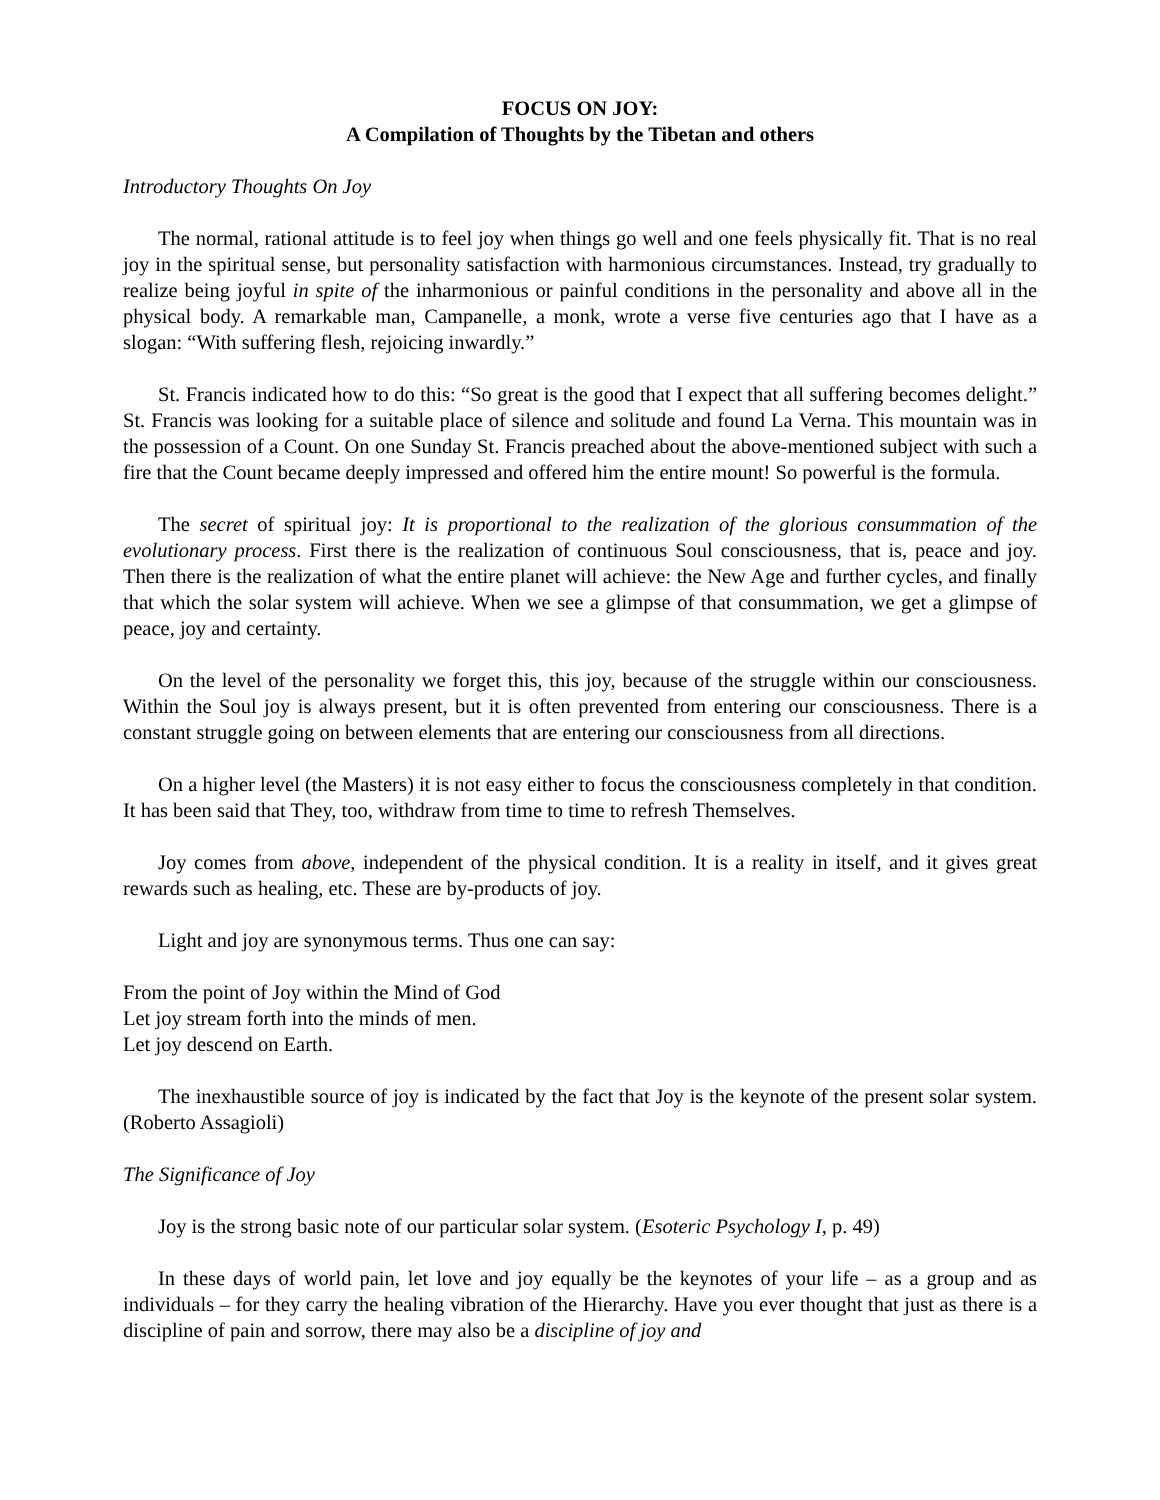FOCUS ON JOY:
A Compilation of Thoughts by the Tibetan and others
Introductory Thoughts On Joy
The normal, rational attitude is to feel joy when things go well and one feels physically fit. That is no real joy in the spiritual sense, but personality satisfaction with harmonious circumstances. Instead, try gradually to realize being joyful in spite of the inharmonious or painful conditions in the personality and above all in the physical body. A remarkable man, Campanelle, a monk, wrote a verse five centuries ago that I have as a slogan: “With suffering flesh, rejoicing inwardly.”
St. Francis indicated how to do this: “So great is the good that I expect that all suffering becomes delight.” St. Francis was looking for a suitable place of silence and solitude and found La Verna. This mountain was in the possession of a Count. On one Sunday St. Francis preached about the above-mentioned subject with such a fire that the Count became deeply impressed and offered him the entire mount! So powerful is the formula.
The secret of spiritual joy: It is proportional to the realization of the glorious consummation of the evolutionary process. First there is the realization of continuous Soul consciousness, that is, peace and joy. Then there is the realization of what the entire planet will achieve: the New Age and further cycles, and finally that which the solar system will achieve. When we see a glimpse of that consummation, we get a glimpse of peace, joy and certainty.
On the level of the personality we forget this, this joy, because of the struggle within our consciousness. Within the Soul joy is always present, but it is often prevented from entering our consciousness. There is a constant struggle going on between elements that are entering our consciousness from all directions.
On a higher level (the Masters) it is not easy either to focus the consciousness completely in that condition. It has been said that They, too, withdraw from time to time to refresh Themselves.
Joy comes from above, independent of the physical condition. It is a reality in itself, and it gives great rewards such as healing, etc. These are by-products of joy.
Light and joy are synonymous terms. Thus one can say:
From the point of Joy within the Mind of God
Let joy stream forth into the minds of men.
Let joy descend on Earth.
The inexhaustible source of joy is indicated by the fact that Joy is the keynote of the present solar system. (Roberto Assagioli)
The Significance of Joy
Joy is the strong basic note of our particular solar system. (Esoteric Psychology I, p. 49)
In these days of world pain, let love and joy equally be the keynotes of your life – as a group and as individuals – for they carry the healing vibration of the Hierarchy. Have you ever thought that just as there is a discipline of pain and sorrow, there may also be a discipline of joy and